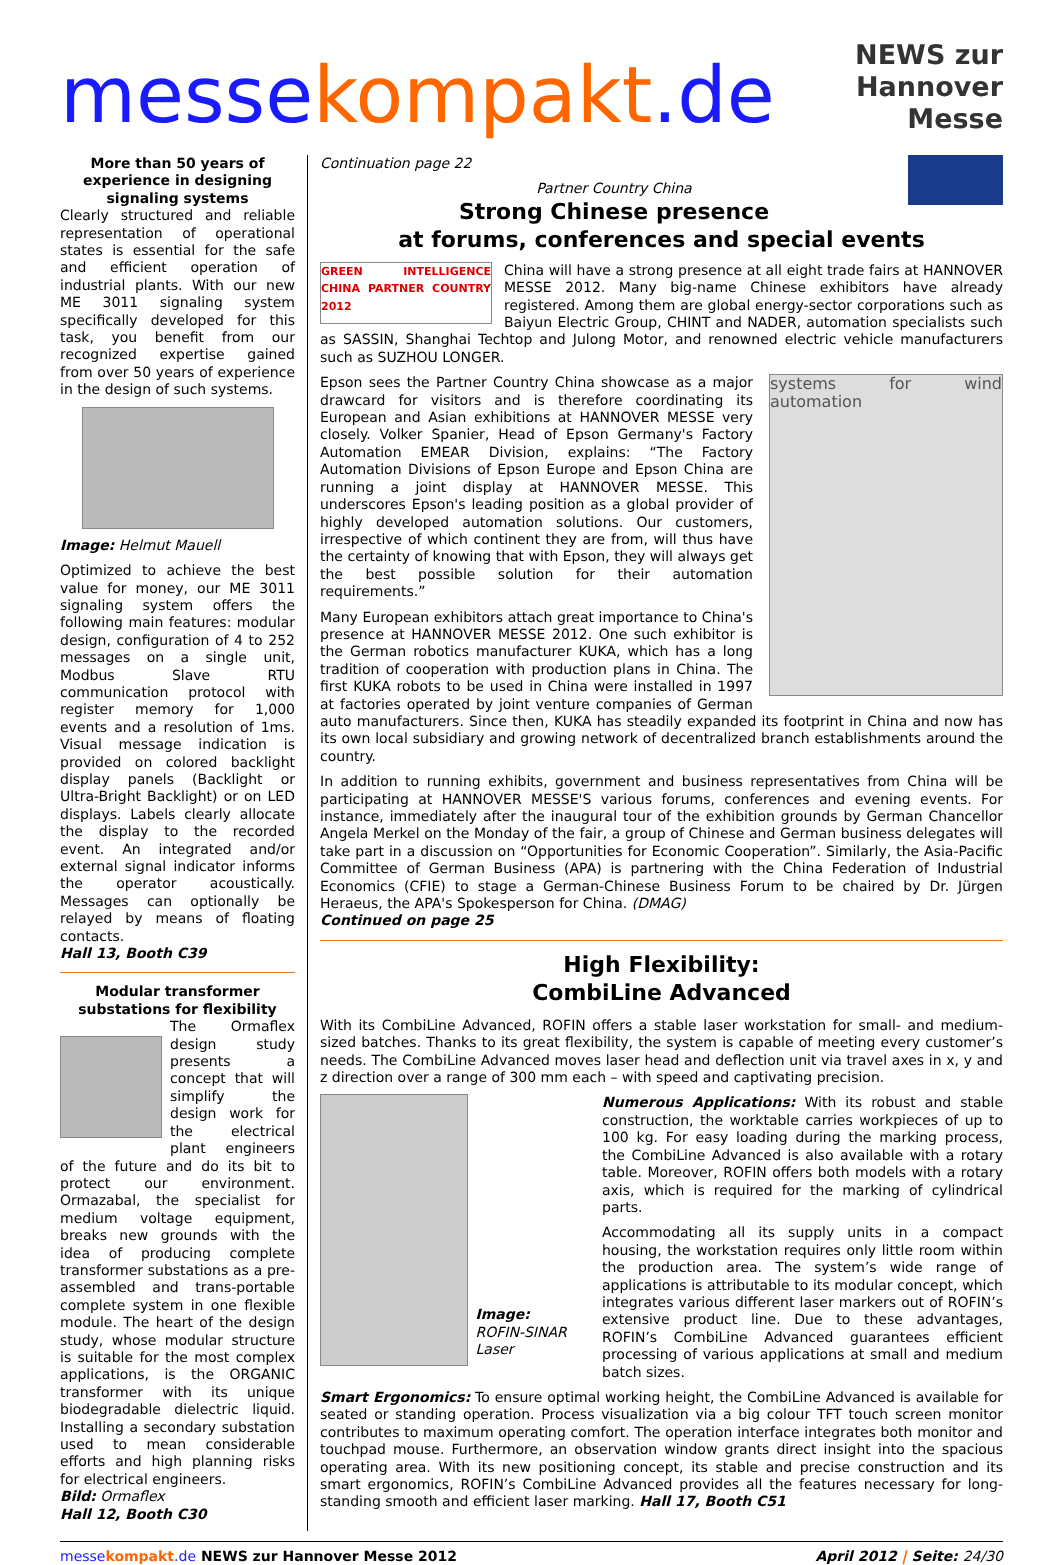messekompakt.de
NEWS zur
Hannover Messe
More than 50 years of experience in designing signaling systems
Clearly structured and reliable representation of operational states is essential for the safe and efficient operation of industrial plants. With our new ME 3011 signaling system specifically developed for this task, you benefit from our recognized expertise gained from over 50 years of experience in the design of such systems.
Image: Helmut Mauell
Optimized to achieve the best value for money, our ME 3011 signaling system offers the following main features: modular design, configuration of 4 to 252 messages on a single unit, Modbus Slave RTU communication protocol with register memory for 1,000 events and a resolution of 1ms. Visual message indication is provided on colored backlight display panels (Backlight or Ultra-Bright Backlight) or on LED displays. Labels clearly allocate the display to the recorded event. An integrated and/or external signal indicator informs the operator acoustically. Messages can optionally be relayed by means of floating contacts.
Hall 13, Booth C39
Modular transformer substations for flexibility
The Ormaflex design study presents a concept that will simplify the design work for the electrical plant engineers of the future and do its bit to protect our environment. Ormazabal, the specialist for medium voltage equipment, breaks new grounds with the idea of producing complete transformer substations as a pre-assembled and trans-portable complete system in one flexible module. The heart of the design study, whose modular structure is suitable for the most complex applications, is the ORGANIC transformer with its unique biodegradable dielectric liquid. Installing a secondary substation used to mean considerable efforts and high planning risks for electrical engineers.
Bild: Ormaflex
Hall 12, Booth C30
Continuation page 22
Partner Country China
Strong Chinese presence
at forums, conferences and special events
GREEN INTELLIGENCE CHINA PARTNER COUNTRY 2012
China will have a strong presence at all eight trade fairs at HANNOVER MESSE 2012. Many big-name Chinese exhibitors have already registered. Among them are global energy-sector corporations such as Baiyun Electric Group, CHINT and NADER, automation specialists such as SASSIN, Shanghai Techtop and Julong Motor, and renowned electric vehicle manufacturers such as SUZHOU LONGER.
systems for wind automation
Epson sees the Partner Country China showcase as a major drawcard for visitors and is therefore coordinating its European and Asian exhibitions at HANNOVER MESSE very closely. Volker Spanier, Head of Epson Germany's Factory Automation EMEAR Division, explains: “The Factory Automation Divisions of Epson Europe and Epson China are running a joint display at HANNOVER MESSE. This underscores Epson's leading position as a global provider of highly developed automation solutions. Our customers, irrespective of which continent they are from, will thus have the certainty of knowing that with Epson, they will always get the best possible solution for their automation requirements.”
Many European exhibitors attach great importance to China's presence at HANNOVER MESSE 2012. One such exhibitor is the German robotics manufacturer KUKA, which has a long tradition of cooperation with production plans in China. The first KUKA robots to be used in China were installed in 1997 at factories operated by joint venture companies of German auto manufacturers. Since then, KUKA has steadily expanded its footprint in China and now has its own local subsidiary and growing network of decentralized branch establishments around the country.
In addition to running exhibits, government and business representatives from China will be participating at HANNOVER MESSE'S various forums, conferences and evening events. For instance, immediately after the inaugural tour of the exhibition grounds by German Chancellor Angela Merkel on the Monday of the fair, a group of Chinese and German business delegates will take part in a discussion on “Opportunities for Economic Cooperation”. Similarly, the Asia-Pacific Committee of German Business (APA) is partnering with the China Federation of Industrial Economics (CFIE) to stage a German-Chinese Business Forum to be chaired by Dr. Jürgen Heraeus, the APA's Spokesperson for China. (DMAG)
Continued on page 25
High Flexibility:
CombiLine Advanced
With its CombiLine Advanced, ROFIN offers a stable laser workstation for small- and medium-sized batches. Thanks to its great flexibility, the system is capable of meeting every customer’s needs. The CombiLine Advanced moves laser head and deflection unit via travel axes in x, y and z direction over a range of 300 mm each – with speed and captivating precision.
Image:
ROFIN-SINAR Laser
Numerous Applications: With its robust and stable construction, the worktable carries workpieces of up to 100 kg. For easy loading during the marking process, the CombiLine Advanced is also available with a rotary table. Moreover, ROFIN offers both models with a rotary axis, which is required for the marking of cylindrical parts.
Accommodating all its supply units in a compact housing, the workstation requires only little room within the production area. The system’s wide range of applications is attributable to its modular concept, which integrates various different laser markers out of ROFIN’s extensive product line. Due to these advantages, ROFIN’s CombiLine Advanced guarantees efficient processing of various applications at small and medium batch sizes.
Smart Ergonomics: To ensure optimal working height, the CombiLine Advanced is available for seated or standing operation. Process visualization via a big colour TFT touch screen monitor contributes to maximum operating comfort. The operation interface integrates both monitor and touchpad mouse. Furthermore, an observation window grants direct insight into the spacious operating area. With its new positioning concept, its stable and precise construction and its smart ergonomics, ROFIN’s CombiLine Advanced provides all the features necessary for long-standing smooth and efficient laser marking. Hall 17, Booth C51
messekompakt.de NEWS zur Hannover Messe 2012
April 2012 | Seite: 24/30